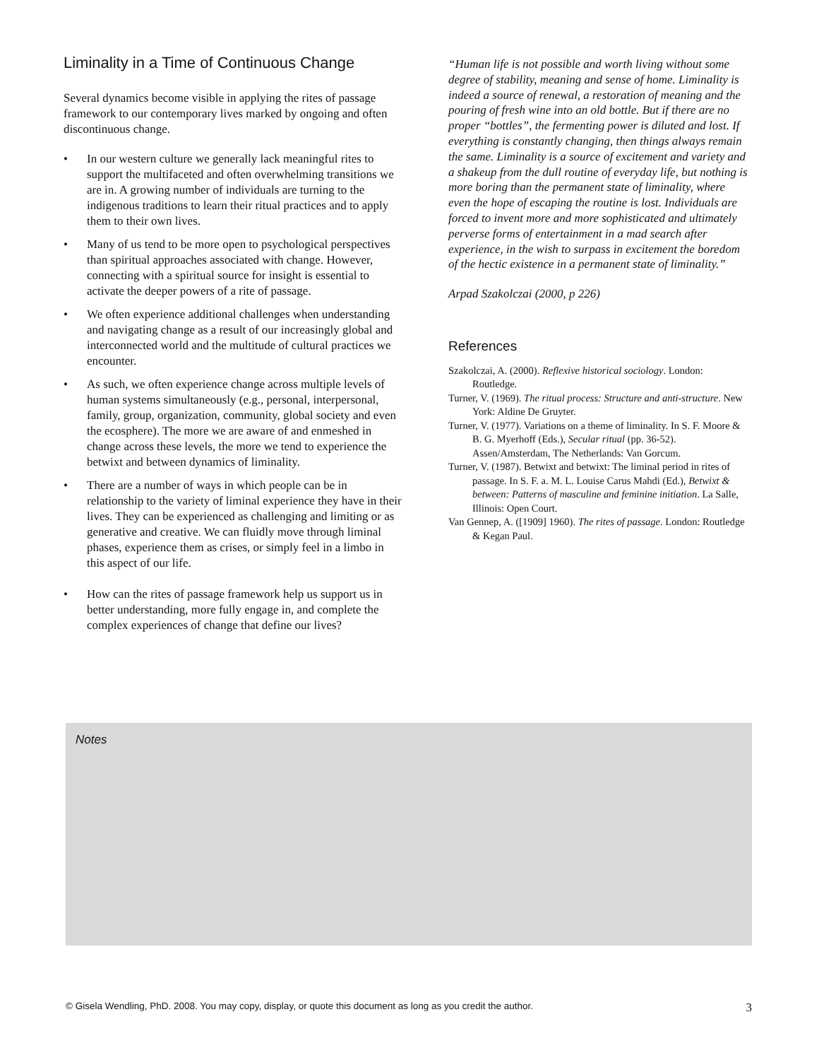Liminality in a Time of Continuous Change
Several dynamics become visible in applying the rites of passage framework to our contemporary lives marked by ongoing and often discontinuous change.
• In our western culture we generally lack meaningful rites to support the multifaceted and often overwhelming transitions we are in. A growing number of individuals are turning to the indigenous traditions to learn their ritual practices and to apply them to their own lives.
• Many of us tend to be more open to psychological perspectives than spiritual approaches associated with change. However, connecting with a spiritual source for insight is essential to activate the deeper powers of a rite of passage.
• We often experience additional challenges when understanding and navigating change as a result of our increasingly global and interconnected world and the multitude of cultural practices we encounter.
• As such, we often experience change across multiple levels of human systems simultaneously (e.g., personal, interpersonal, family, group, organization, community, global society and even the ecosphere). The more we are aware of and enmeshed in change across these levels, the more we tend to experience the betwixt and between dynamics of liminality.
• There are a number of ways in which people can be in relationship to the variety of liminal experience they have in their lives. They can be experienced as challenging and limiting or as generative and creative. We can fluidly move through liminal phases, experience them as crises, or simply feel in a limbo in this aspect of our life.
• How can the rites of passage framework help us support us in better understanding, more fully engage in, and complete the complex experiences of change that define our lives?
“Human life is not possible and worth living without some degree of stability, meaning and sense of home. Liminality is indeed a source of renewal, a restoration of meaning and the pouring of fresh wine into an old bottle. But if there are no proper “bottles”, the fermenting power is diluted and lost. If everything is constantly changing, then things always remain the same. Liminality is a source of excitement and variety and a shakeup from the dull routine of everyday life, but nothing is more boring than the permanent state of liminality, where even the hope of escaping the routine is lost. Individuals are forced to invent more and more sophisticated and ultimately perverse forms of entertainment in a mad search after experience, in the wish to surpass in excitement the boredom of the hectic existence in a permanent state of liminality.”
Arpad Szakolczai (2000, p 226)
References
Szakolczai, A. (2000). Reflexive historical sociology. London: Routledge.
Turner, V. (1969). The ritual process: Structure and anti-structure. New York: Aldine De Gruyter.
Turner, V. (1977). Variations on a theme of liminality. In S. F. Moore & B. G. Myerhoff (Eds.), Secular ritual (pp. 36-52). Assen/Amsterdam, The Netherlands: Van Gorcum.
Turner, V. (1987). Betwixt and betwixt: The liminal period in rites of passage. In S. F. a. M. L. Louise Carus Mahdi (Ed.), Betwixt & between: Patterns of masculine and feminine initiation. La Salle, Illinois: Open Court.
Van Gennep, A. ([1909] 1960). The rites of passage. London: Routledge & Kegan Paul.
Notes
© Gisela Wendling, PhD. 2008. You may copy, display, or quote this document as long as you credit the author. 3